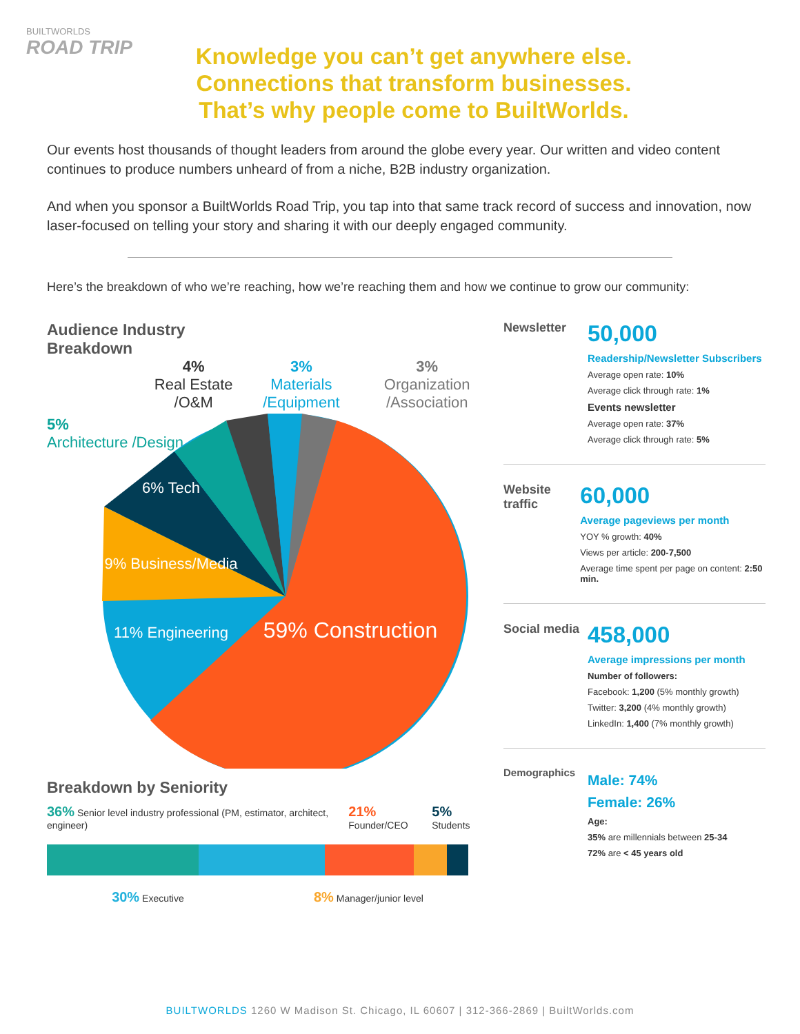BUILTWORLDS
ROAD TRIP
Knowledge you can’t get anywhere else.
Connections that transform businesses.
That’s why people come to BuiltWorlds.
Our events host thousands of thought leaders from around the globe every year. Our written and video content continues to produce numbers unheard of from a niche, B2B industry organization.
And when you sponsor a BuiltWorlds Road Trip, you tap into that same track record of success and innovation, now laser-focused on telling your story and sharing it with our deeply engaged community.
Here’s the breakdown of who we’re reaching, how we’re reaching them and how we continue to grow our community:
Audience Industry
Breakdown
4%
Real Estate /O&M
3%
Materials /Equipment
3%
Organization /Association
5%
Architecture /Design
6% Tech
9% Business/Media
11% Engineering
59% Construction
Breakdown by Seniority
36% Senior level industry professional (PM, estimator, architect, engineer) 21% Founder/CEO 5% Students
30% Executive 8% Manager/junior level
Newsletter
50,000
Readership/Newsletter Subscribers
Average open rate: 10%
Average click through rate: 1%
Events newsletter
Average open rate: 37%
Average click through rate: 5%
Website traffic
60,000
Average pageviews per month
YOY % growth: 40%
Views per article: 200-7,500
Average time spent per page on content: 2:50 min.
Social media
458,000
Average impressions per month
Number of followers:
Facebook: 1,200 (5% monthly growth)
Twitter: 3,200 (4% monthly growth)
LinkedIn: 1,400 (7% monthly growth)
Demographics
Male: 74%
Female: 26%
Age:
35% are millennials between 25-34
72% are < 45 years old
BUILTWORLDS 1260 W Madison St. Chicago, IL 60607 | 312-366-2869 | BuiltWorlds.com